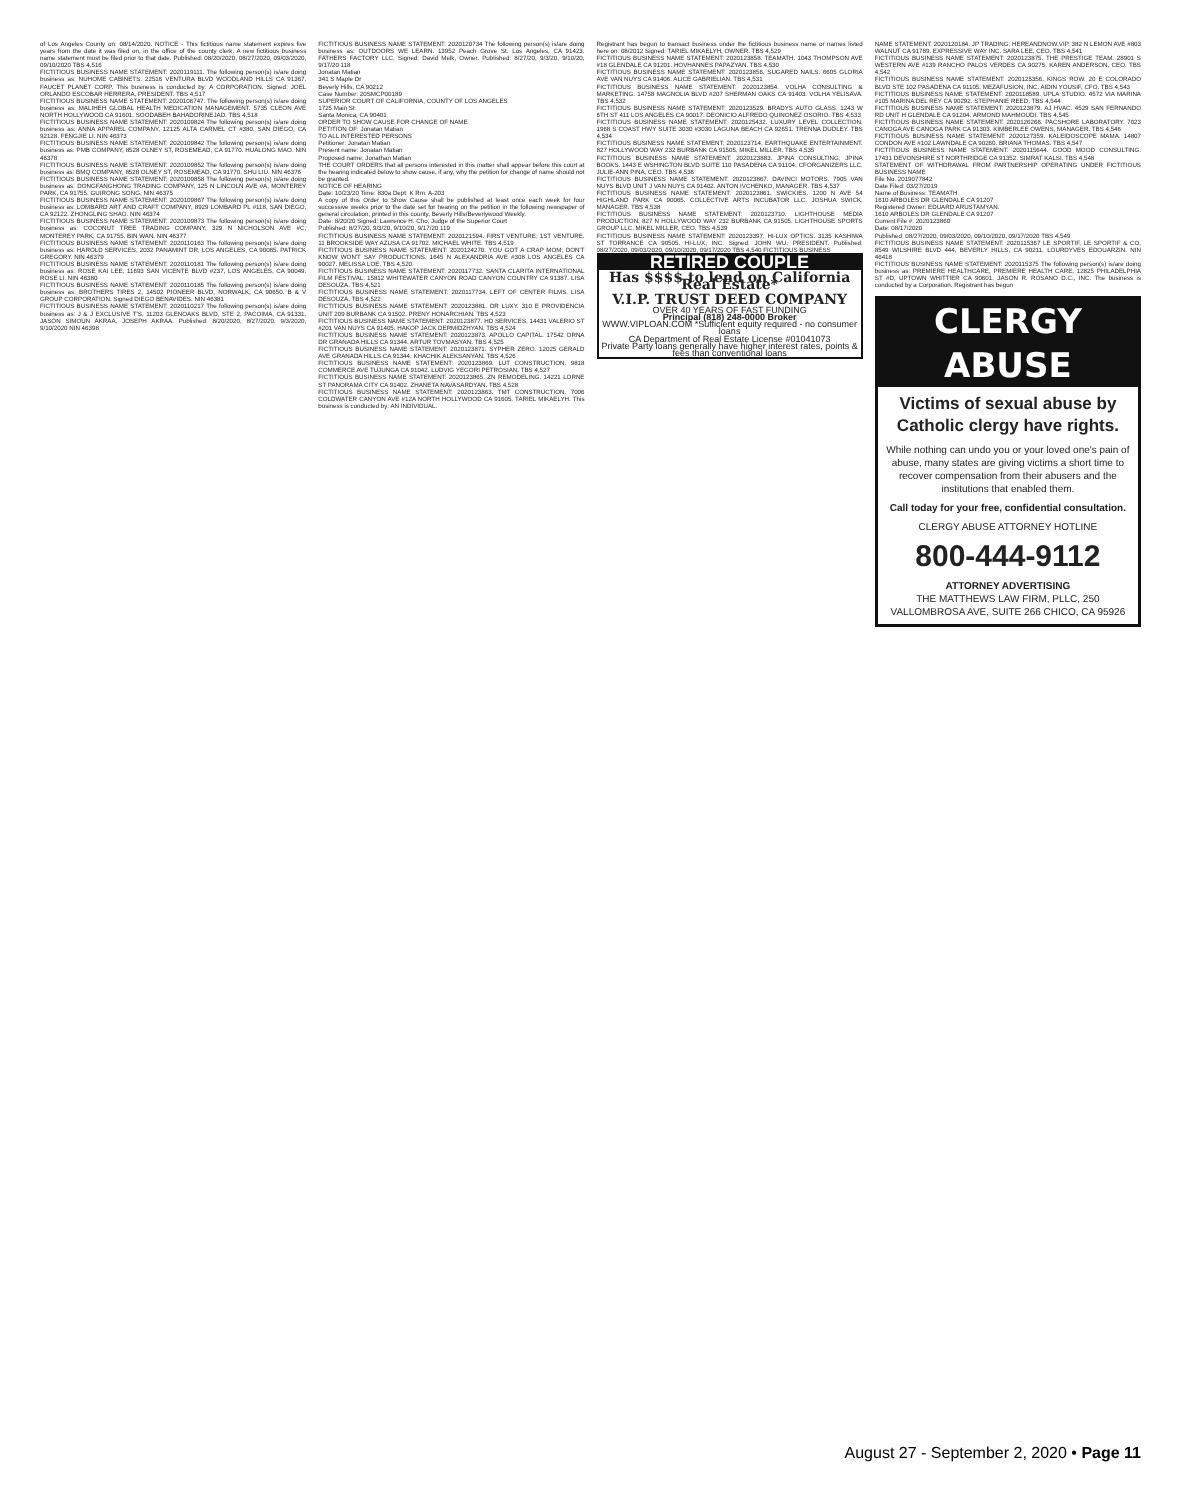of Los Angeles County on: 08/14/2020. NOTICE - This fictitious name statement expires five years from the date it was filed on, in the office of the county clerk. A new fictitious business name statement must be filed prior to that date. Published: 08/20/2020, 08/27/2020, 09/03/2020, 09/10/2020 TBS 4,516
FICTITIOUS BUSINESS NAME STATEMENT: 2020119111. The following person(s) is/are doing business as: NUHOME CABINETS. 22516 VENTURA BLVD WOODLAND HILLS CA 91367. FAUCET PLANET CORP. This business is conducted by: A CORPORATION. Signed: JOEL ORLANDO ESCOBAR HERRERA, PRESIDENT. TBS 4,517
FICTITIOUS BUSINESS NAME STATEMENT: 2020106747. The following person(s) is/are doing business as: MALIHEH GLOBAL HEALTH MEDICATION MANAGEMENT. 5735 CLEON AVE NORTH HOLLYWOOD CA 91601. SOODABEH BAHADORINEJAD. TBS 4,518
FICTITIOUS BUSINESS NAME STATEMENT: 2020109824 The following person(s) is/are doing business as: ANNA APPAREL COMPANY, 12125 ALTA CARMEL CT #380, SAN DIEGO, CA 92128. FENGJIE LI. NIN 46373
FICTITIOUS BUSINESS NAME STATEMENT: 2020109842 The following person(s) is/are doing business as: PMB COMPANY, 8528 OLNEY ST, ROSEMEAD, CA 91770. HUALONG MAO. NIN 46378
FICTITIOUS BUSINESS NAME STATEMENT: 2020109852 The following person(s) is/are doing business as: BMQ COMPANY, 8528 OLNEY ST, ROSEMEAD, CA 91770. SHU LIU. NIN 46376
FICTITIOUS BUSINESS NAME STATEMENT: 2020109858 The following person(s) is/are doing business as: DONGFANGHONG TRADING COMPANY, 125 N LINCOLN AVE #A, MONTEREY PARK, CA 91755. GUIRONG SONG. NIN 46375
FICTITIOUS BUSINESS NAME STATEMENT: 2020109867 The following person(s) is/are doing business as: LOMBARD ART AND CRAFT COMPANY, 8929 LOMBARD PL #118, SAN DIEGO, CA 92122. ZHONGLING SHAO. NIN 46374
FICTITIOUS BUSINESS NAME STATEMENT: 2020109873 The following person(s) is/are doing business as: COCONUT TREE TRADING COMPANY, 329 N NICHOLSON AVE #C, MONTEREY PARK, CA 91755. BIN WAN. NIN 46377
FICTITIOUS BUSINESS NAME STATEMENT: 2020110163 The following person(s) is/are doing business as: HAROLD SERVICES, 2032 PANAMINT DR, LOS ANGELES, CA 90065. PATRICK GREGORY. NIN 46379
FICTITIOUS BUSINESS NAME STATEMENT: 2020110181 The following person(s) is/are doing business as: ROSE KAI LEE, 11693 SAN VICENTE BLVD #237, LOS ANGELES, CA 90049. ROSE LI. NIN 46380
FICTITIOUS BUSINESS NAME STATEMENT: 2020110185 The following person(s) is/are doing business as: BROTHERS TIRES 2, 14502 PIONEER BLVD, NORWALK, CA 90650. B & V GROUP CORPORATION. Signed DIEGO BENAVIDES. NIN 46381
FICTITIOUS BUSINESS NAME STATEMENT: 2020110217 The following person(s) is/are doing business as: J & J EXCLUSIVE T'S, 11203 GLENOAKS BLVD, STE 2, PACOIMA, CA 91331. JASON SIMOUN AKRAA, JOSEPH AKRAA. Published: 8/20/2020, 8/27/2020, 9/3/2020, 9/10/2020 NIN 46398
FICTITIOUS BUSINESS NAME STATEMENT: 2020120734 The following person(s) is/are doing business as: OUTDOORS WE LEARN. 13952 Peach Grove St. Los Angeles, CA 91423. FATHERS FACTORY LLC. Signed: David Melk, Owner. Published: 8/27/20, 9/3/20, 9/10/20, 9/17/20 118
Jonatan Matian
341 S Maple Dr
Beverly Hills, CA 90212
Case Number: 20SMCP00189
SUPERIOR COURT OF CALIFORNIA, COUNTY OF LOS ANGELES
1725 Main St
Santa Monica, CA 90401
ORDER TO SHOW CAUSE FOR CHANGE OF NAME
PETITION OF: Jonatan Matian
TO ALL INTERESTED PERSONS
Petitioner: Jonatan Matian
Present name: Jonatan Matian
Proposed name: Jonathan Matian
THE COURT ORDERS that all persons interested in this matter shall appear before this court at the hearing indicated below to show cause, if any, why the petition for change of name should not be granted.
NOTICE OF HEARING
Date: 10/23/20 Time: 830a Dept: K Rm: A-203
A copy of this Order to Show Cause shall be published at least once each week for four successive weeks prior to the date set for hearing on the petition in the following newspaper of general circulation, printed in this county, Beverly Hills/Beverlywood Weekly.
Date: 8/20/20 Signed: Lawrence H. Cho, Judge of the Superior Court
Published: 8/27/20, 9/3/20, 9/10/20, 9/17/20 119
FICTITIOUS BUSINESS NAME STATEMENT: 2020121594. FIRST VENTURE; 1ST VENTURE. 11 BROOKSIDE WAY AZUSA CA 91702. MICHAEL WHITE. TBS 4,519
FICTITIOUS BUSINESS NAME STATEMENT: 2020124270. YOU GOT A CRAP MOM; DON'T KNOW WON'T SAY PRODUCTIONS. 1645 N ALEXANDRIA AVE #308 LOS ANGELES CA 90027. MELISSA LOE. TBS 4,520
FICTITIOUS BUSINESS NAME STATEMENT: 2020117732. SANTA CLARITA INTERNATIONAL FILM FESTIVAL. 15812 WHITEWATER CANYON ROAD CANYON COUNTRY CA 91387. LISA DESOUZA. TBS 4,521
FICTITIOUS BUSINESS NAME STATEMENT: 2020117734. LEFT OF CENTER FILMS. LISA DESOUZA. TBS 4,522
FICTITIOUS BUSINESS NAME STATEMENT: 2020123881. DR LUXY. 310 E PROVIDENCIA UNIT 209 BURBANK CA 91502. PRENY HONARCHIAN. TBS 4,523
FICTITIOUS BUSINESS NAME STATEMENT: 2020123877. HD SERVICES. 14431 VALERIO ST #201 VAN NUYS CA 91405. HAKOP JACK DERMIDZHYAN. TBS 4,524
FICTITIOUS BUSINESS NAME STATEMENT: 2020123873. APOLLO CAPITAL. 17542 ORNA DR GRANADA HILLS CA 91344. ARTUR TOVMASYAN. TBS 4,525
FICTITIOUS BUSINESS NAME STATEMENT: 2020123871. SYPHER ZERO. 12025 GERALD AVE GRANADA HILLS CA 91344. KHACHIK ALEKSANYAN. TBS 4,526
FICTITIOUS BUSINESS NAME STATEMENT: 2020123869. LUT CONSTRUCTION. 9818 COMMERCE AVE TUJUNGA CA 91042. LUDVIG YEGORI PETROSIAN. TBS 4,527
FICTITIOUS BUSINESS NAME STATEMENT: 2020123865. ZN REMODELING. 14221 LORNE ST PANORAMA CITY CA 91402. ZHANETA NAVASARDYAN. TBS 4,528
FICTITIOUS BUSINESS NAME STATEMENT: 2020123863. TMT CONSTRUCTION. 7006 COLDWATER CANYON AVE #12A NORTH HOLLYWOOD CA 91605. TARIEL MIKAELYH. This business is conducted by: AN INDIVIDUAL.
Registrant has begun to transact business under the fictitious business name or names listed here on: 08/2012 Signed: TARIEL MIKAELYH, OWNER. TBS 4,529
FICTITIOUS BUSINESS NAME STATEMENT: 2020123858. TEAMATH. 1043 THOMPSON AVE #18 GLENDALE CA 91201. HOVHANNES PAPAZYAN. TBS 4,530
FICTITIOUS BUSINESS NAME STATEMENT: 2020123856. SUGARED NAILS. 6605 GLORIA AVE VAN NUYS CA 91406. ALICE GABRIELIAN. TBS 4,531
FICTITIOUS BUSINESS NAME STATEMENT: 2020123854. VOLHA CONSULTING & MARKETING. 14758 MAGNOLIA BLVD #207 SHERMAN OAKS CA 91403. VOLHA YELISAVA. TBS 4,532
FICTITIOUS BUSINESS NAME STATEMENT: 2020123529. BRADYS AUTO GLASS. 1243 W 6TH ST 411 LOS ANGELES CA 90017. DEONICIO ALFREDO QUINONEZ OSORIO. TBS 4,533
FICTITIOUS BUSINESS NAME STATEMENT: 2020125432. LUXURY LEVEL COLLECTION. 1968 S COAST HWY SUITE 3030 #3030 LAGUNA BEACH CA 92651. TRENNA DUDLEY. TBS 4,534
FICTITIOUS BUSINESS NAME STATEMENT: 2020123714. EARTHQUAKE ENTERTAINMENT. 827 HOLLYWOOD WAY 232 BURBANK CA 91505. MIKEL MILLER. TBS 4,535
FICTITIOUS BUSINESS NAME STATEMENT: 2020123883. JPINA CONSULTING; JPINA BOOKS. 1443 E WSHINGTON BLVD SUITE 110 PASADENA CA 91104. CFORGANIZERS LLC. JULIE-ANN PINA, CEO. TBS 4,536
FICTITIOUS BUSINESS NAME STATEMENT: 2020123867. DAVINCI MOTORS. 7905 VAN NUYS BLVD UNIT J VAN NUYS CA 91402. ANTON IVCHENKO, MANAGER. TBS 4,537
FICTITIOUS BUSINESS NAME STATEMENT: 2020123861. SWICKIES. 1200 N AVE 54 HIGHLAND PARK CA 90065. COLLECTIVE ARTS INCUBATOR LLC. JOSHUA SWICK, MANAGER. TBS 4,538
FICTITIOUS BUSINESS NAME STATEMENT: 2020123710. LIGHTHOUSE MEDIA PRODUCTION. 827 N HOLLYWOOD WAY 232 BURBANK CA 91505. LIGHTHOUSE SPORTS GROUP LLC. MIKEL MILLER, CEO. TBS 4,539
FICTITIOUS BUSINESS NAME STATEMENT: 2020123397. HI-LUX OPTICS. 3135 KASHIWA ST TORRANCE CA 90505. HI-LUX, INC. Signed: JOHN WU, PRESIDENT. Published: 08/27/2020, 09/03/2020, 09/10/2020, 09/17/2020 TBS 4,540 FICTITIOUS BUSINESS
RETIRED COUPLE
Has $$$$ to lend on California Real Estate*
V.I.P. TRUST DEED COMPANY
OVER 40 YEARS OF FAST FUNDING
Principal (818) 248-0000 Broker
WWW.VIPLOAN.COM *Sufficient equity required - no consumer loans
CA Department of Real Estate License #01041073
Private Party loans generally have higher interest rates, points & fees than conventional loans
NAME STATEMENT: 2020120184. JP TRADING; HEREANDNOW.VIP. 382 N LEMON AVE #803 WALNUT CA 91789. EXPRESSIVE WAY INC. SARA LEE, CEO. TBS 4,541
FICTITIOUS BUSINESS NAME STATEMENT: 2020123875. THE PRESTIGE TEAM. 28901 S WESTERN AVE #139 RANCHO PALOS VERDES CA 90275. KAREN ANDERSON, CEO. TBS 4,542
FICTITIOUS BUSINESS NAME STATEMENT: 2020125356. KINGS ROW. 20 E COLORADO BLVD STE 102 PASADENA CA 91105. MEZAFUSION, INC. AIDIN YOUSIF, CFO. TBS 4,543
FICTITIOUS BUSINESS NAME STATEMENT: 2020118589. UPLA STUDIO. 4572 VIA MARINA #105 MARINA DEL REY CA 90292. STEPHANIE REED. TBS 4,544
FICTITIOUS BUSINESS NAME STATEMENT: 2020123879. AJ HVAC. 4529 SAN FERNANDO RD UNIT H GLENDALE CA 91204. ARMOND MAHMOUDI. TBS 4,545
FICTITIOUS BUSINESS NAME STATEMENT: 2020126266. PACSHORE LABORATORY. 7023 CANOGA AVE CANOGA PARK CA 91303. KIMBERLEE OWENS, MANAGER. TBS 4,546
FICTITIOUS BUSINESS NAME STATEMENT: 2020127359. KALEIDOSCOPE MAMA. 14807 CONDON AVE #102 LAWNDALE CA 90260. BRIANA THOMAS. TBS 4,547
FICTITIOUS BUSINESS NAME STATEMENT: 2020115644. GOOD MOOD CONSULTING. 17431 DEVONSHIRE ST NORTHRIDGE CA 91352. SIMRAT KALSI. TBS 4,548
STATEMENT OF WITHDRAWAL FROM PARTNERSHIP OPERATING UNDER FICTITIOUS BUSINESS NAME
File No. 2019077842
Date Filed: 03/27/2019
Name of Business: TEAMATH
1610 ARBOLES DR GLENDALE CA 91207
Registered Owner: EDUARD ARUSTAMYAN.
1610 ARBOLES DR GLENDALE CA 91207
Current File #: 2020123860
Date: 08/17/2020
Published: 08/27/2020, 09/03/2020, 09/10/2020, 09/17/2020 TBS 4,549
FICTITIOUS BUSINESS NAME STATEMENT: 2020115367 LE SPORTIF, LE SPORTIF & CO, 8549 WILSHIRE BLVD 444, BEVERLY HILLS, CA 90211. LOURDYVES EDOUARZIN. NIN 46418
FICTITIOUS BUSINESS NAME STATEMENT: 2020115375 The following person(s) is/are doing business as: PREMIERE HEALTHCARE, PREMIERE HEALTH CARE, 12825 PHILADELPHIA ST #D, UPTOWN WHITTIER CA 90601. JASON R. ROSANO D.C., INC. The business is conducted by a Corporation. Registrant has begun
CLERGY ABUSE
Victims of sexual abuse by Catholic clergy have rights.
While nothing can undo you or your loved one's pain of abuse, many states are giving victims a short time to recover compensation from their abusers and the institutions that enabled them.
Call today for your free, confidential consultation.
CLERGY ABUSE ATTORNEY HOTLINE
800-444-9112
ATTORNEY ADVERTISING
THE MATTHEWS LAW FIRM, PLLC, 250 VALLOMBROSA AVE, SUITE 266 CHICO, CA 95926
August 27 - September 2, 2020 • Page 11